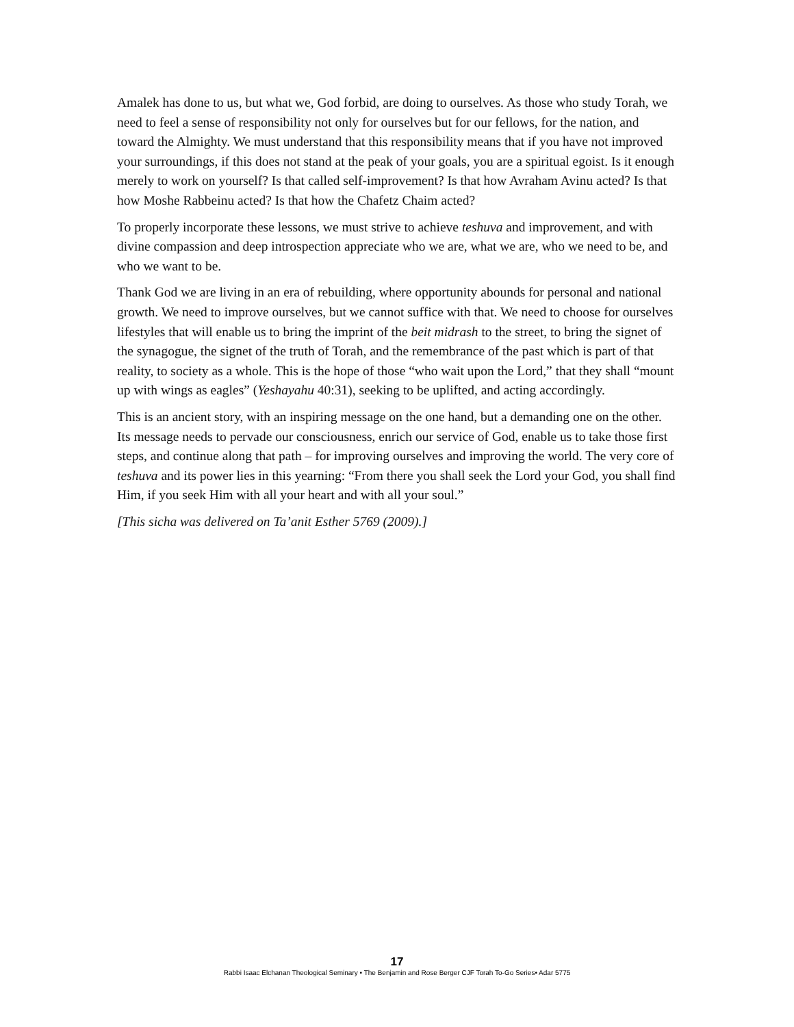Amalek has done to us, but what we, God forbid, are doing to ourselves. As those who study Torah, we need to feel a sense of responsibility not only for ourselves but for our fellows, for the nation, and toward the Almighty. We must understand that this responsibility means that if you have not improved your surroundings, if this does not stand at the peak of your goals, you are a spiritual egoist. Is it enough merely to work on yourself? Is that called self-improvement? Is that how Avraham Avinu acted? Is that how Moshe Rabbeinu acted? Is that how the Chafetz Chaim acted?
To properly incorporate these lessons, we must strive to achieve teshuva and improvement, and with divine compassion and deep introspection appreciate who we are, what we are, who we need to be, and who we want to be.
Thank God we are living in an era of rebuilding, where opportunity abounds for personal and national growth. We need to improve ourselves, but we cannot suffice with that. We need to choose for ourselves lifestyles that will enable us to bring the imprint of the beit midrash to the street, to bring the signet of the synagogue, the signet of the truth of Torah, and the remembrance of the past which is part of that reality, to society as a whole. This is the hope of those “who wait upon the Lord,” that they shall “mount up with wings as eagles” (Yeshayahu 40:31), seeking to be uplifted, and acting accordingly.
This is an ancient story, with an inspiring message on the one hand, but a demanding one on the other. Its message needs to pervade our consciousness, enrich our service of God, enable us to take those first steps, and continue along that path – for improving ourselves and improving the world. The very core of teshuva and its power lies in this yearning: “From there you shall seek the Lord your God, you shall find Him, if you seek Him with all your heart and with all your soul.”
[This sicha was delivered on Ta’anit Esther 5769 (2009).]
17
Rabbi Isaac Elchanan Theological Seminary • The Benjamin and Rose Berger CJF Torah To-Go Series• Adar 5775